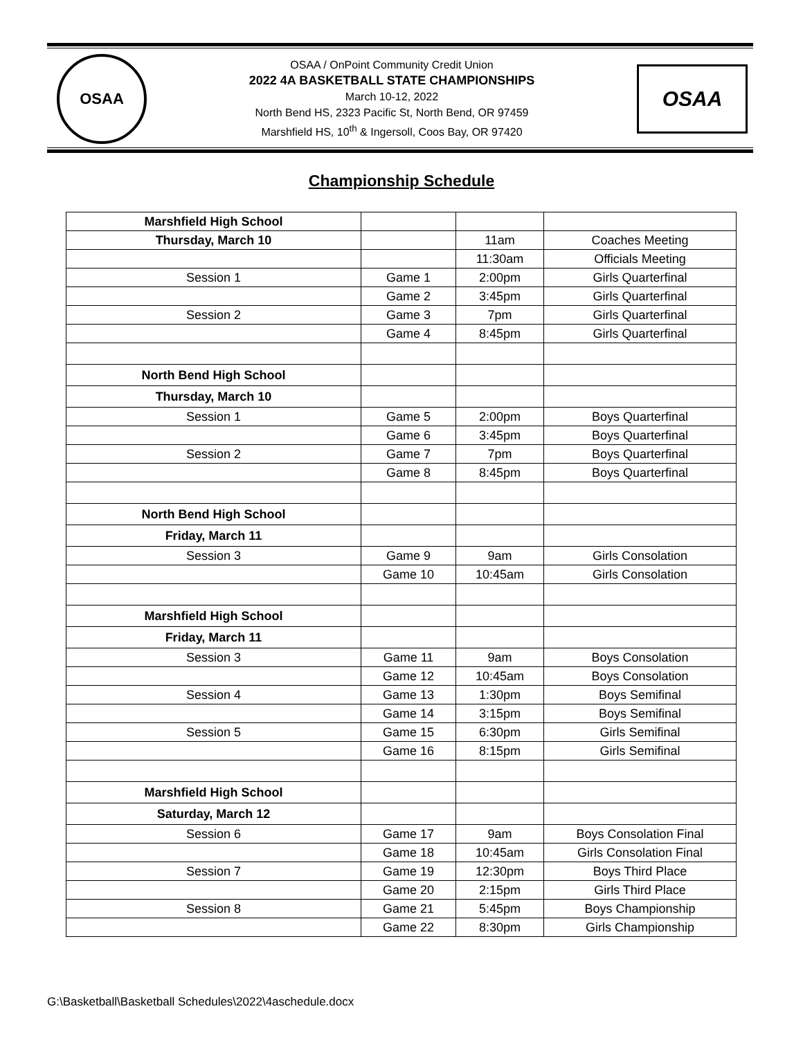OSAA
OSAA / OnPoint Community Credit Union
2022 4A BASKETBALL STATE CHAMPIONSHIPS
March 10-12, 2022
North Bend HS, 2323 Pacific St, North Bend, OR 97459
Marshfield HS, 10<sup>th</sup> & Ingersoll, Coos Bay, OR 97420
OSAA
Championship Schedule
| Marshfield High School | | | |
| Thursday, March 10 | | 11am | Coaches Meeting |
| | | 11:30am | Officials Meeting |
| Session 1 | Game 1 | 2:00pm | Girls Quarterfinal |
| | Game 2 | 3:45pm | Girls Quarterfinal |
| Session 2 | Game 3 | 7pm | Girls Quarterfinal |
| | Game 4 | 8:45pm | Girls Quarterfinal |
| North Bend High School | | | |
| Thursday, March 10 | | | |
| Session 1 | Game 5 | 2:00pm | Boys Quarterfinal |
| | Game 6 | 3:45pm | Boys Quarterfinal |
| Session 2 | Game 7 | 7pm | Boys Quarterfinal |
| | Game 8 | 8:45pm | Boys Quarterfinal |
| North Bend High School | | | |
| Friday, March 11 | | | |
| Session 3 | Game 9 | 9am | Girls Consolation |
| | Game 10 | 10:45am | Girls Consolation |
| Marshfield High School | | | |
| Friday, March 11 | | | |
| Session 3 | Game 11 | 9am | Boys Consolation |
| | Game 12 | 10:45am | Boys Consolation |
| Session 4 | Game 13 | 1:30pm | Boys Semifinal |
| | Game 14 | 3:15pm | Boys Semifinal |
| Session 5 | Game 15 | 6:30pm | Girls Semifinal |
| | Game 16 | 8:15pm | Girls Semifinal |
| Marshfield High School | | | |
| Saturday, March 12 | | | |
| Session 6 | Game 17 | 9am | Boys Consolation Final |
| | Game 18 | 10:45am | Girls Consolation Final |
| Session 7 | Game 19 | 12:30pm | Boys Third Place |
| | Game 20 | 2:15pm | Girls Third Place |
| Session 8 | Game 21 | 5:45pm | Boys Championship |
| | Game 22 | 8:30pm | Girls Championship |
G:\Basketball\Basketball Schedules\2022\4aschedule.docx